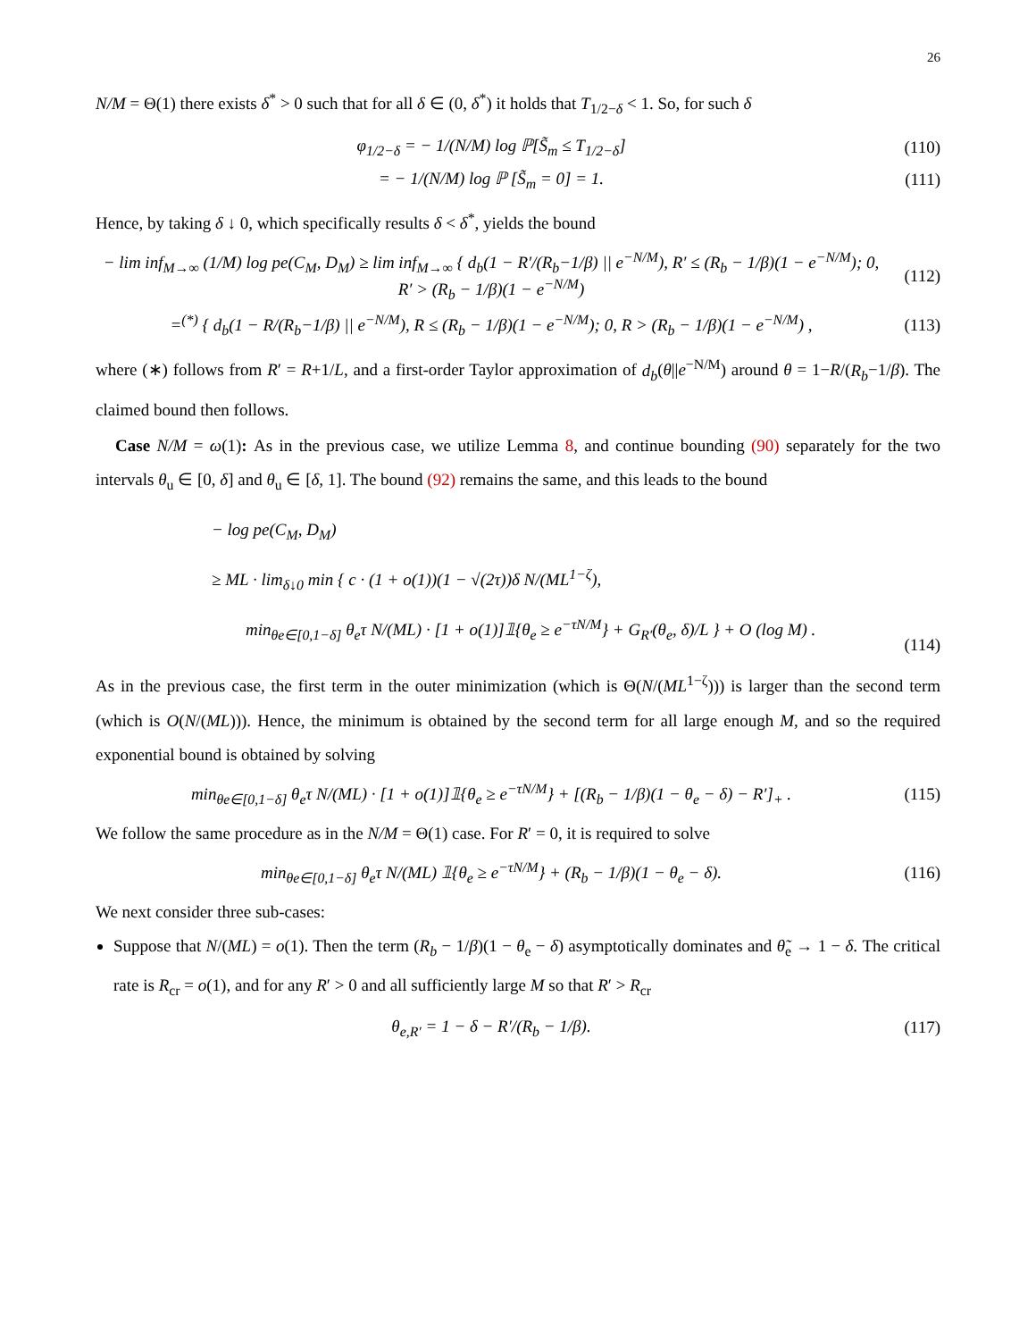26
N/M = Θ(1) there exists δ<sup>*</sup> > 0 such that for all δ ∈ (0, δ<sup>*</sup>) it holds that T<sub>1/2−δ</sub> < 1. So, for such δ
φ<sub>1/2−δ</sub> = − 1/(N/M) log ℙ[S̃<sub>m</sub> ≤ T<sub>1/2−δ</sub>]
(110)
= − 1/(N/M) log ℙ [S̃<sub>m</sub> = 0] = 1.
(111)
Hence, by taking δ ↓ 0, which specifically results δ < δ<sup>*</sup>, yields the bound
− lim inf<sub>M→∞</sub> (1/M) log pe(C<sub>M</sub>, D<sub>M</sub>) ≥ lim inf<sub>M→∞</sub> { d<sub>b</sub>(1 − R′/(R<sub>b</sub>−1/β) || e<sup>−N/M</sup>), R′ ≤ (R<sub>b</sub> − 1/β)(1 − e<sup>−N/M</sup>); 0, R′ > (R<sub>b</sub> − 1/β)(1 − e<sup>−N/M</sup>)
(112)
=<sup>(*)</sup> { d<sub>b</sub>(1 − R/(R<sub>b</sub>−1/β) || e<sup>−N/M</sup>), R ≤ (R<sub>b</sub> − 1/β)(1 − e<sup>−N/M</sup>); 0, R > (R<sub>b</sub> − 1/β)(1 − e<sup>−N/M</sup>) ,
(113)
where (∗) follows from R′ = R+1/L, and a first-order Taylor approximation of d<sub>b</sub>(θ||e<sup>−N/M</sup>) around θ = 1−R/(R<sub>b</sub>−1/β). The claimed bound then follows.
Case N/M = ω(1): As in the previous case, we utilize Lemma 8, and continue bounding (90) separately for the two intervals θ<sub>u</sub> ∈ [0, δ] and θ<sub>u</sub> ∈ [δ, 1]. The bound (92) remains the same, and this leads to the bound
− log pe(C<sub>M</sub>, D<sub>M</sub>)
≥ ML · lim<sub>δ↓0</sub> min { c · (1 + o(1))(1 − √(2τ))δ N/(ML<sup>1−ζ</sup>),
min<sub>θe∈[0,1−δ]</sub> θ<sub>e</sub>τ N/(ML) · [1 + o(1)]𝟙{θ<sub>e</sub> ≥ e<sup>−τN/M</sup>} + G<sub>R′</sub>(θ<sub>e</sub>, δ)/L } + O (log M) .
(114)
As in the previous case, the first term in the outer minimization (which is Θ(N/(ML<sup>1−ζ</sup>))) is larger than the second term (which is O(N/(ML))). Hence, the minimum is obtained by the second term for all large enough M, and so the required exponential bound is obtained by solving
min<sub>θe∈[0,1−δ]</sub> θ<sub>e</sub>τ N/(ML) · [1 + o(1)]𝟙{θ<sub>e</sub> ≥ e<sup>−τN/M</sup>} + [(R<sub>b</sub> − 1/β)(1 − θ<sub>e</sub> − δ) − R′]<sub>+</sub> .
(115)
We follow the same procedure as in the N/M = Θ(1) case. For R′ = 0, it is required to solve
min<sub>θe∈[0,1−δ]</sub> θ<sub>e</sub>τ N/(ML) 𝟙{θ<sub>e</sub> ≥ e<sup>−τN/M</sup>} + (R<sub>b</sub> − 1/β)(1 − θ<sub>e</sub> − δ).
(116)
We next consider three sub-cases:
Suppose that N/(ML) = o(1). Then the term (R<sub>b</sub> − 1/β)(1 − θ<sub>e</sub> − δ) asymptotically dominates and θ̃<sub>e</sub> → 1 − δ. The critical rate is R<sub>cr</sub> = o(1), and for any R′ > 0 and all sufficiently large M so that R′ > R<sub>cr</sub>
θ<sub>e,R′</sub> = 1 − δ − R′/(R<sub>b</sub> − 1/β). (117)